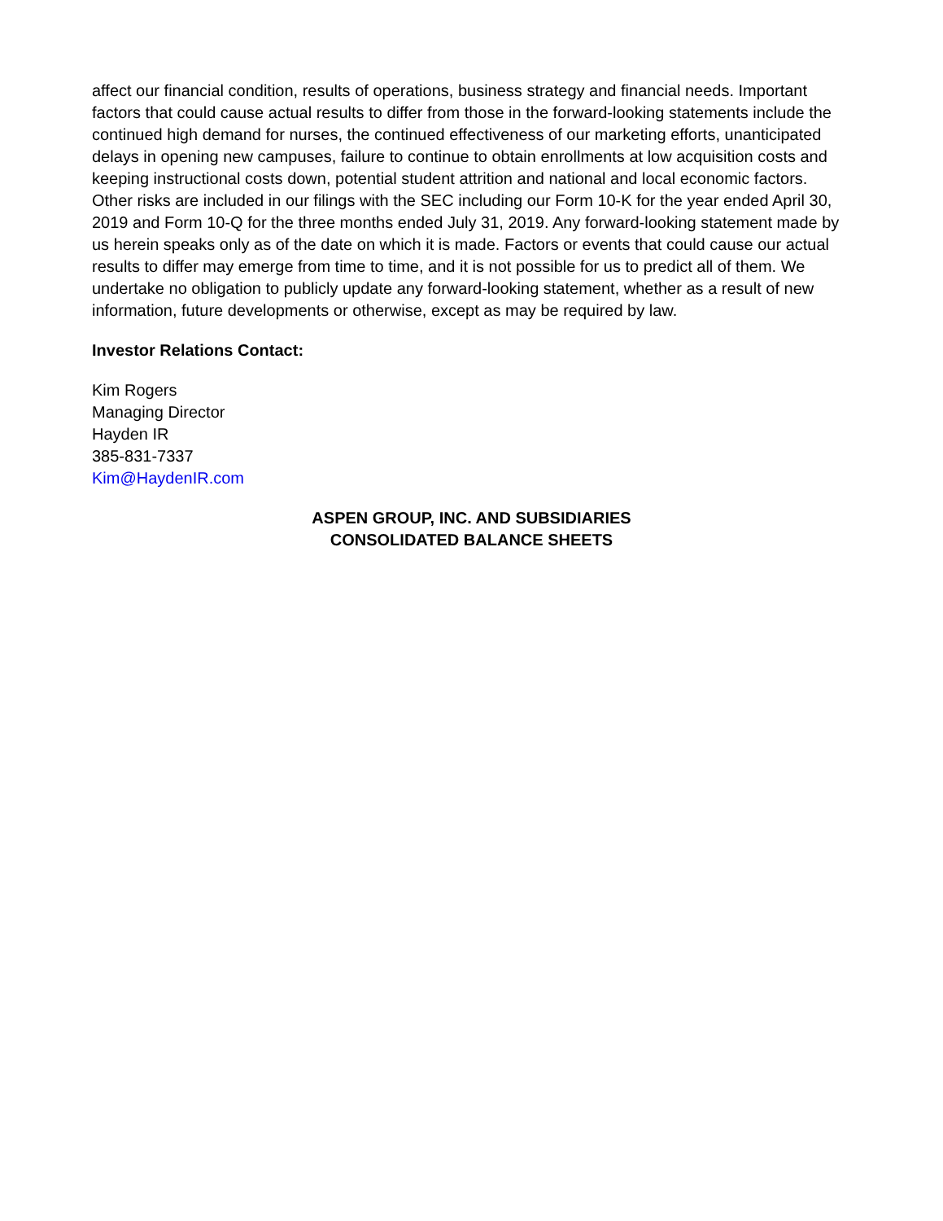affect our financial condition, results of operations, business strategy and financial needs. Important factors that could cause actual results to differ from those in the forward-looking statements include the continued high demand for nurses, the continued effectiveness of our marketing efforts, unanticipated delays in opening new campuses, failure to continue to obtain enrollments at low acquisition costs and keeping instructional costs down, potential student attrition and national and local economic factors. Other risks are included in our filings with the SEC including our Form 10-K for the year ended April 30, 2019 and Form 10-Q for the three months ended July 31, 2019. Any forward-looking statement made by us herein speaks only as of the date on which it is made. Factors or events that could cause our actual results to differ may emerge from time to time, and it is not possible for us to predict all of them. We undertake no obligation to publicly update any forward-looking statement, whether as a result of new information, future developments or otherwise, except as may be required by law.
Investor Relations Contact:
Kim Rogers
Managing Director
Hayden IR
385-831-7337
Kim@HaydenIR.com
ASPEN GROUP, INC. AND SUBSIDIARIES
CONSOLIDATED BALANCE SHEETS